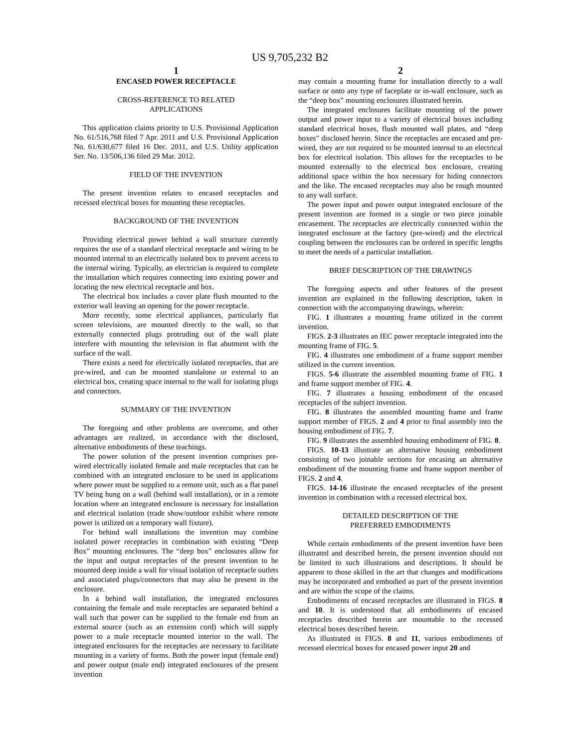US 9,705,232 B2
1
ENCASED POWER RECEPTACLE
CROSS-REFERENCE TO RELATED
APPLICATIONS
This application claims priority to U.S. Provisional Application No. 61/516,768 filed 7 Apr. 2011 and U.S. Provisional Application No. 61/630,677 filed 16 Dec. 2011, and U.S. Utility application Ser. No. 13/506,136 filed 29 Mar. 2012.
FIELD OF THE INVENTION
The present invention relates to encased receptacles and recessed electrical boxes for mounting these receptacles.
BACKGROUND OF THE INVENTION
Providing electrical power behind a wall structure currently requires the use of a standard electrical receptacle and wiring to be mounted internal to an electrically isolated box to prevent access to the internal wiring. Typically, an electrician is required to complete the installation which requires connecting into existing power and locating the new electrical receptacle and box.
The electrical box includes a cover plate flush mounted to the exterior wall leaving an opening for the power receptacle.
More recently, some electrical appliances, particularly flat screen televisions, are mounted directly to the wall, so that externally connected plugs protruding out of the wall plate interfere with mounting the television in flat abutment with the surface of the wall.
There exists a need for electrically isolated receptacles, that are pre-wired, and can be mounted standalone or external to an electrical box, creating space internal to the wall for isolating plugs and connectors.
SUMMARY OF THE INVENTION
The foregoing and other problems are overcome, and other advantages are realized, in accordance with the disclosed, alternative embodiments of these teachings.
The power solution of the present invention comprises pre-wired electrically isolated female and male receptacles that can be combined with an integrated enclosure to be used in applications where power must be supplied to a remote unit, such as a flat panel TV being hung on a wall (behind wall installation), or in a remote location where an integrated enclosure is necessary for installation and electrical isolation (trade show/outdoor exhibit where remote power is utilized on a temporary wall fixture).
For behind wall installations the invention may combine isolated power receptacles in combination with existing “Deep Box” mounting enclosures. The “deep box” enclosures allow for the input and output receptacles of the present invention to be mounted deep inside a wall for visual isolation of receptacle outlets and associated plugs/connectors that may also be present in the enclosure.
In a behind wall installation, the integrated enclosures containing the female and male receptacles are separated behind a wall such that power can be supplied to the female end from an external source (such as an extension cord) which will supply power to a male receptacle mounted interior to the wall. The integrated enclosures for the receptacles are necessary to facilitate mounting in a variety of forms. Both the power input (female end) and power output (male end) integrated enclosures of the present invention
2
may contain a mounting frame for installation directly to a wall surface or onto any type of faceplate or in-wall enclosure, such as the “deep box” mounting enclosures illustrated herein.
The integrated enclosures facilitate mounting of the power output and power input to a variety of electrical boxes including standard electrical boxes, flush mounted wall plates, and “deep boxes” disclosed herein. Since the receptacles are encased and pre-wired, they are not required to be mounted internal to an electrical box for electrical isolation. This allows for the receptacles to be mounted externally to the electrical box enclosure, creating additional space within the box necessary for hiding connectors and the like. The encased receptacles may also be rough mounted to any wall surface.
The power input and power output integrated enclosure of the present invention are formed in a single or two piece joinable encasement. The receptacles are electrically connected within the integrated enclosure at the factory (pre-wired) and the electrical coupling between the enclosures can be ordered in specific lengths to meet the needs of a particular installation.
BRIEF DESCRIPTION OF THE DRAWINGS
The foregoing aspects and other features of the present invention are explained in the following description, taken in connection with the accompanying drawings, wherein:
FIG. 1 illustrates a mounting frame utilized in the current invention.
FIGS. 2-3 illustrates an IEC power receptacle integrated into the mounting frame of FIG. 5.
FIG. 4 illustrates one embodiment of a frame support member utilized in the current invention.
FIGS. 5-6 illustrate the assembled mounting frame of FIG. 1 and frame support member of FIG. 4.
FIG. 7 illustrates a housing embodiment of the encased receptacles of the subject invention.
FIG. 8 illustrates the assembled mounting frame and frame support member of FIGS. 2 and 4 prior to final assembly into the housing embodiment of FIG. 7.
FIG. 9 illustrates the assembled housing embodiment of FIG. 8.
FIGS. 10-13 illustrate an alternative housing embodiment consisting of two joinable sections for encasing an alternative embodiment of the mounting frame and frame support member of FIGS. 2 and 4.
FIGS. 14-16 illustrate the encased receptacles of the present invention in combination with a recessed electrical box.
DETAILED DESCRIPTION OF THE
PREFERRED EMBODIMENTS
While certain embodiments of the present invention have been illustrated and described herein, the present invention should not be limited to such illustrations and descriptions. It should be apparent to those skilled in the art that changes and modifications may be incorporated and embodied as part of the present invention and are within the scope of the claims.
Embodiments of encased receptacles are illustrated in FIGS. 8 and 10. It is understood that all embodiments of encased receptacles described herein are mountable to the recessed electrical boxes described herein.
As illustrated in FIGS. 8 and 11, various embodiments of recessed electrical boxes for encased power input 20 and